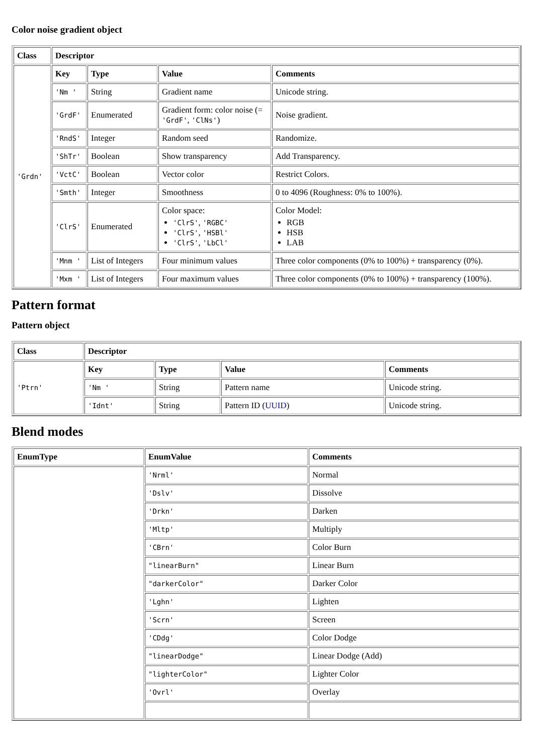Color noise gradient object
| Class | Descriptor | | | |
| --- | --- | --- | --- | --- |
| 'Grdn' | Key | Type | Value | Comments |
| | 'Nm ' | String | Gradient name | Unicode string. |
| | 'GrdF' | Enumerated | Gradient form: color noise (= 'GrdF' , 'ClNs' ) | Noise gradient. |
| | 'RndS' | Integer | Random seed | Randomize. |
| | 'ShTr' | Boolean | Show transparency | Add Transparency. |
| | 'VctC' | Boolean | Vector color | Restrict Colors. |
| | 'Smth' | Integer | Smoothness | 0 to 4096 (Roughness: 0% to 100%). |
| | 'ClrS' | Enumerated | Color space: 'ClrS' , 'RGBC' 'ClrS' , 'HSBl' 'ClrS' , 'LbCl' | Color Model: RGB HSB LAB |
| | 'Mnm ' | List of Integers | Four minimum values | Three color components (0% to 100%) + transparency (0%). |
| | 'Mxm ' | List of Integers | Four maximum values | Three color components (0% to 100%) + transparency (100%). |
Pattern format
Pattern object
| Class | Descriptor | | | |
| --- | --- | --- | --- | --- |
| 'Ptrn' | Key | Type | Value | Comments |
| | 'Nm ' | String | Pattern name | Unicode string. |
| | 'Idnt' | String | Pattern ID ( UUID ) | Unicode string. |
Blend modes
| EnumType | EnumValue | Comments |
| --- | --- | --- |
| | 'Nrml' | Normal |
| | 'Dslv' | Dissolve |
| | 'Drkn' | Darken |
| | 'Mltp' | Multiply |
| | 'CBrn' | Color Burn |
| | "linearBurn" | Linear Burn |
| | "darkerColor" | Darker Color |
| | 'Lghn' | Lighten |
| | 'Scrn' | Screen |
| | 'CDdg' | Color Dodge |
| | "linearDodge" | Linear Dodge (Add) |
| | "lighterColor" | Lighter Color |
| | 'Ovrl' | Overlay |